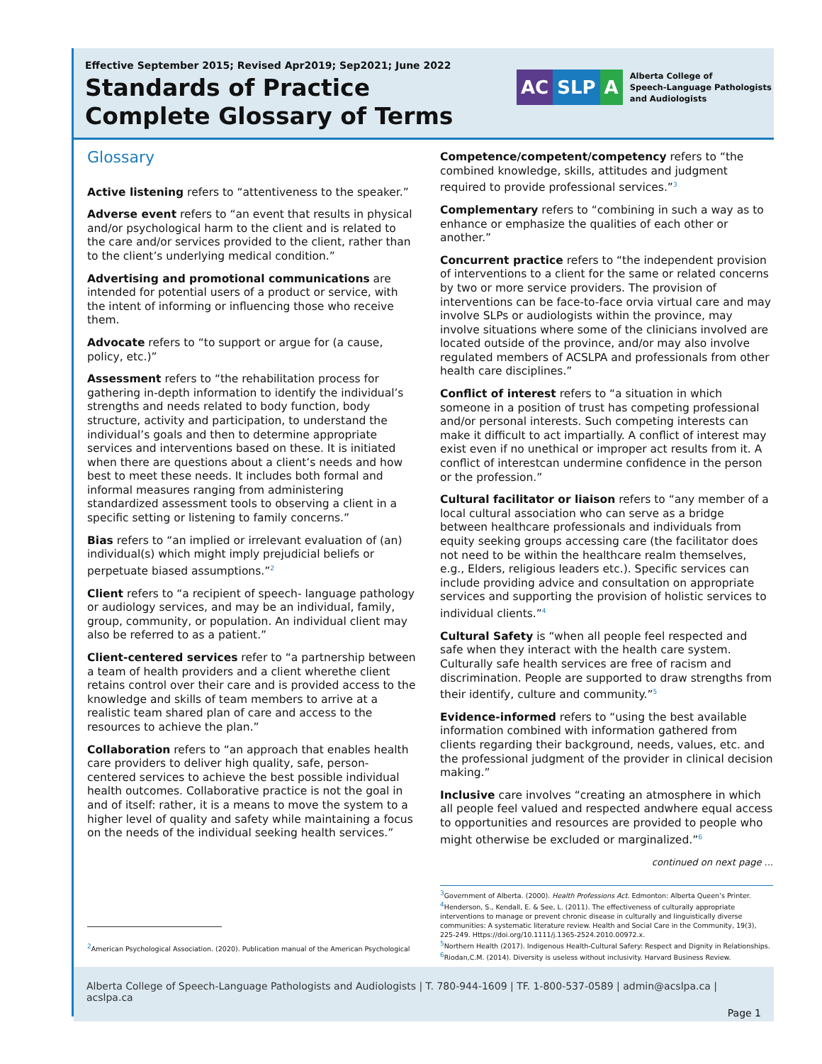Effective September 2015; Revised Apr2019; Sep2021; June 2022
Standards of Practice
Complete Glossary of Terms
AC SLP A
Alberta College of
Speech-Language Pathologists
and Audiologists
Glossary
Active listening refers to “attentiveness to the speaker.”
Adverse event refers to “an event that results in physical and/or psychological harm to the client and is related to the care and/or services provided to the client, rather than to the client’s underlying medical condition.”
Advertising and promotional communications are intended for potential users of a product or service, with the intent of informing or influencing those who receive them.
Advocate refers to “to support or argue for (a cause, policy, etc.)”
Assessment refers to “the rehabilitation process for gathering in-depth information to identify the individual’s strengths and needs related to body function, body structure, activity and participation, to understand the individual’s goals and then to determine appropriate services and interventions based on these. It is initiated when there are questions about a client’s needs and how best to meet these needs. It includes both formal and informal measures ranging from administering standardized assessment tools to observing a client in a specific setting or listening to family concerns.”
Bias refers to “an implied or irrelevant evaluation of (an) individual(s) which might imply prejudicial beliefs or perpetuate biased assumptions.”<sup>2</sup>
Client refers to “a recipient of speech- language pathology or audiology services, and may be an individual, family, group, community, or population. An individual client may also be referred to as a patient.”
Client-centered services refer to “a partnership between a team of health providers and a client wherethe client retains control over their care and is provided access to the knowledge and skills of team members to arrive at a realistic team shared plan of care and access to the resources to achieve the plan.”
Collaboration refers to “an approach that enables health care providers to deliver high quality, safe, person-centered services to achieve the best possible individual health outcomes. Collaborative practice is not the goal in and of itself: rather, it is a means to move the system to a higher level of quality and safety while maintaining a focus on the needs of the individual seeking health services.”
Competence/competent/competency refers to “the combined knowledge, skills, attitudes and judgment required to provide professional services.”<sup>3</sup>
Complementary refers to “combining in such a way as to enhance or emphasize the qualities of each other or another.”
Concurrent practice refers to “the independent provision of interventions to a client for the same or related concerns by two or more service providers. The provision of interventions can be face-to-face orvia virtual care and may involve SLPs or audiologists within the province, may involve situations where some of the clinicians involved are located outside of the province, and/or may also involve regulated members of ACSLPA and professionals from other health care disciplines.”
Conflict of interest refers to “a situation in which someone in a position of trust has competing professional and/or personal interests. Such competing interests can make it difficult to act impartially. A conflict of interest may exist even if no unethical or improper act results from it. A conflict of interestcan undermine confidence in the person or the profession.”
Cultural facilitator or liaison refers to “any member of a local cultural association who can serve as a bridge between healthcare professionals and individuals from equity seeking groups accessing care (the facilitator does not need to be within the healthcare realm themselves, e.g., Elders, religious leaders etc.). Specific services can include providing advice and consultation on appropriate services and supporting the provision of holistic services to individual clients.”<sup>4</sup>
Cultural Safety is “when all people feel respected and safe when they interact with the health care system. Culturally safe health services are free of racism and discrimination. People are supported to draw strengths from their identify, culture and community.”<sup>5</sup>
Evidence-informed refers to “using the best available information combined with information gathered from clients regarding their background, needs, values, etc. and the professional judgment of the provider in clinical decision making.”
Inclusive care involves “creating an atmosphere in which all people feel valued and respected andwhere equal access to opportunities and resources are provided to people who might otherwise be excluded or marginalized.”<sup>6</sup>
continued on next page ...
<sup>2</sup> American Psychological Association. (2020). Publication manual of the American Psychological
<sup>3</sup> Government of Alberta. (2000). Health Professions Act. Edmonton: Alberta Queen’s Printer.
<sup>4</sup> Henderson, S., Kendall, E. & See, L. (2011). The effectiveness of culturally appropriate interventions to manage or prevent chronic disease in culturally and linguistically diverse communities: A systematic literature review. Health and Social Care in the Community, 19(3), 225-249. Https://doi.org/10.1111/j.1365-2524.2010.00972.x.
<sup>5</sup> Northern Health (2017). Indigenous Health-Cultural Safery: Respect and Dignity in Relationships.
<sup>6</sup> Riodan,C.M. (2014). Diversity is useless without inclusivity. Harvard Business Review.
Alberta College of Speech-Language Pathologists and Audiologists | T. 780-944-1609 | TF. 1-800-537-0589 | admin@acslpa.ca | acslpa.ca
Page 1